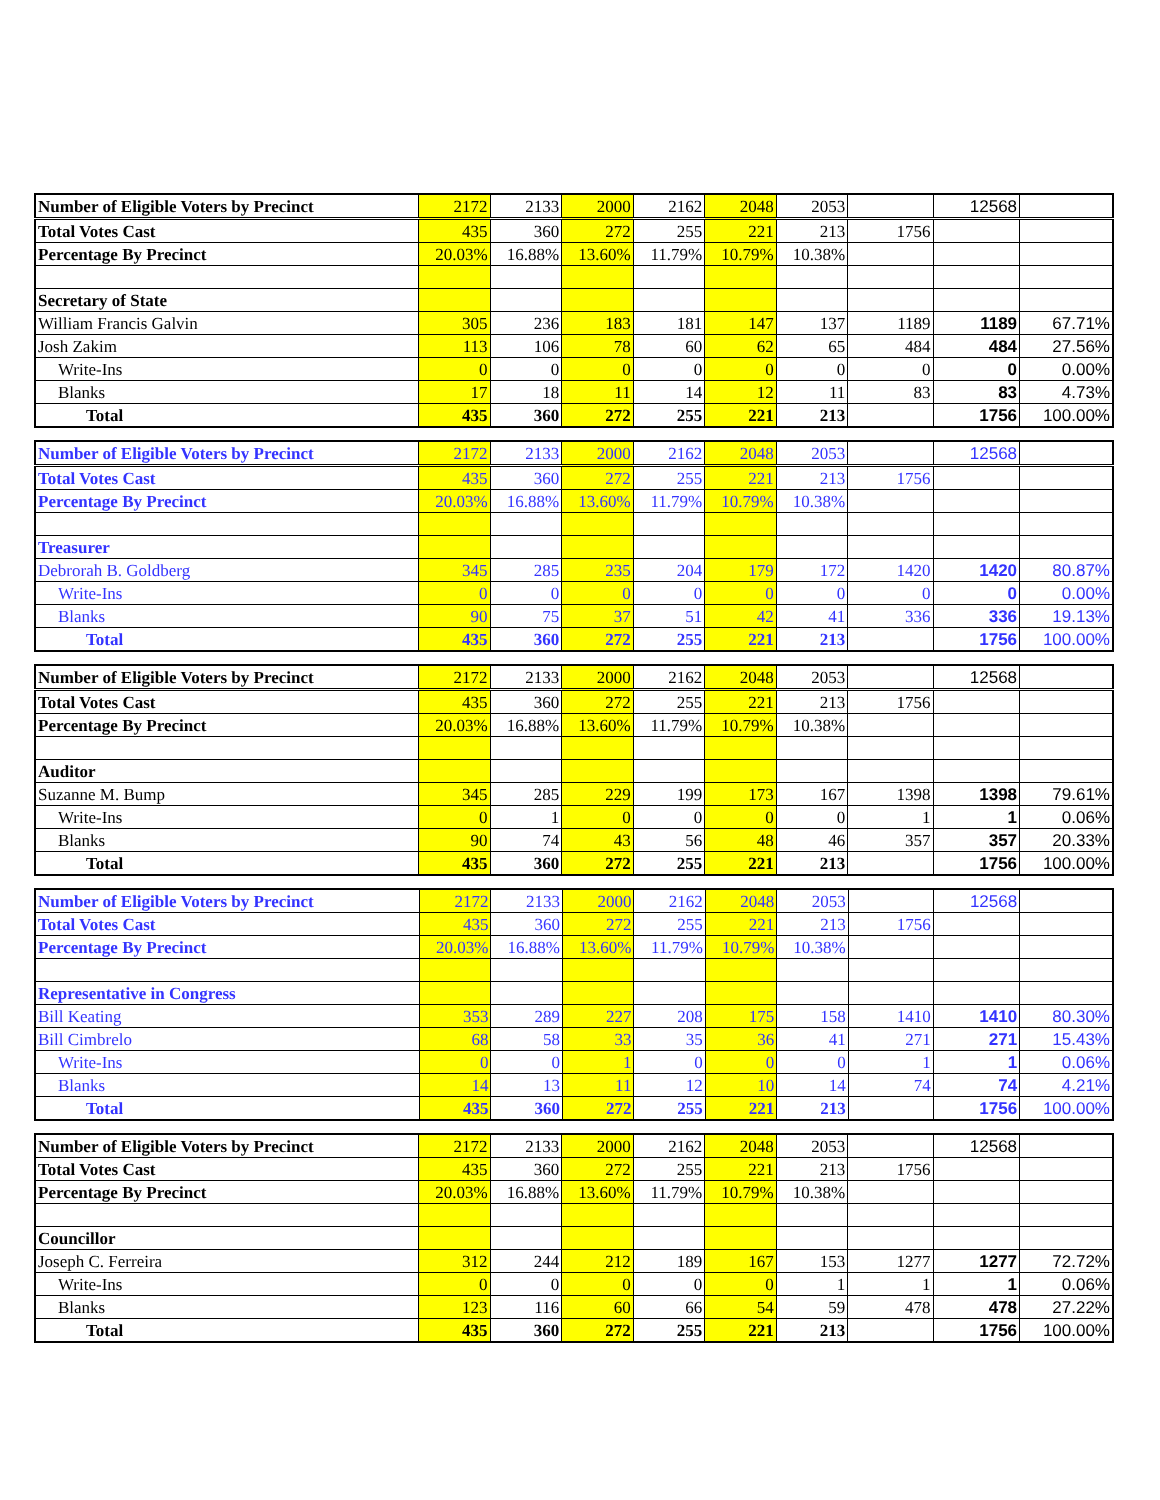| Number of Eligible Voters by Precinct | 2172 | 2133 | 2000 | 2162 | 2048 | 2053 | | 12568 | |
| Total Votes Cast | 435 | 360 | 272 | 255 | 221 | 213 | 1756 | | |
| Percentage By Precinct | 20.03% | 16.88% | 13.60% | 11.79% | 10.79% | 10.38% | | | |
| Secretary of State | | | | | | | | | |
| William Francis Galvin | 305 | 236 | 183 | 181 | 147 | 137 | 1189 | 1189 | 67.71% |
| Josh Zakim | 113 | 106 | 78 | 60 | 62 | 65 | 484 | 484 | 27.56% |
| Write-Ins | 0 | 0 | 0 | 0 | 0 | 0 | 0 | 0 | 0.00% |
| Blanks | 17 | 18 | 11 | 14 | 12 | 11 | 83 | 83 | 4.73% |
| Total | 435 | 360 | 272 | 255 | 221 | 213 | | 1756 | 100.00% |
| Number of Eligible Voters by Precinct | 2172 | 2133 | 2000 | 2162 | 2048 | 2053 | | 12568 | |
| Total Votes Cast | 435 | 360 | 272 | 255 | 221 | 213 | 1756 | | |
| Percentage By Precinct | 20.03% | 16.88% | 13.60% | 11.79% | 10.79% | 10.38% | | | |
| Treasurer | | | | | | | | | |
| Debrorah B. Goldberg | 345 | 285 | 235 | 204 | 179 | 172 | 1420 | 1420 | 80.87% |
| Write-Ins | 0 | 0 | 0 | 0 | 0 | 0 | 0 | 0 | 0.00% |
| Blanks | 90 | 75 | 37 | 51 | 42 | 41 | 336 | 336 | 19.13% |
| Total | 435 | 360 | 272 | 255 | 221 | 213 | | 1756 | 100.00% |
| Number of Eligible Voters by Precinct | 2172 | 2133 | 2000 | 2162 | 2048 | 2053 | | 12568 | |
| Total Votes Cast | 435 | 360 | 272 | 255 | 221 | 213 | 1756 | | |
| Percentage By Precinct | 20.03% | 16.88% | 13.60% | 11.79% | 10.79% | 10.38% | | | |
| Auditor | | | | | | | | | |
| Suzanne M. Bump | 345 | 285 | 229 | 199 | 173 | 167 | 1398 | 1398 | 79.61% |
| Write-Ins | 0 | 1 | 0 | 0 | 0 | 0 | 1 | 1 | 0.06% |
| Blanks | 90 | 74 | 43 | 56 | 48 | 46 | 357 | 357 | 20.33% |
| Total | 435 | 360 | 272 | 255 | 221 | 213 | | 1756 | 100.00% |
| Number of Eligible Voters by Precinct | 2172 | 2133 | 2000 | 2162 | 2048 | 2053 | | 12568 | |
| Total Votes Cast | 435 | 360 | 272 | 255 | 221 | 213 | 1756 | | |
| Percentage By Precinct | 20.03% | 16.88% | 13.60% | 11.79% | 10.79% | 10.38% | | | |
| Representative in Congress | | | | | | | | | |
| Bill Keating | 353 | 289 | 227 | 208 | 175 | 158 | 1410 | 1410 | 80.30% |
| Bill Cimbrelo | 68 | 58 | 33 | 35 | 36 | 41 | 271 | 271 | 15.43% |
| Write-Ins | 0 | 0 | 1 | 0 | 0 | 0 | 1 | 1 | 0.06% |
| Blanks | 14 | 13 | 11 | 12 | 10 | 14 | 74 | 74 | 4.21% |
| Total | 435 | 360 | 272 | 255 | 221 | 213 | | 1756 | 100.00% |
| Number of Eligible Voters by Precinct | 2172 | 2133 | 2000 | 2162 | 2048 | 2053 | | 12568 | |
| Total Votes Cast | 435 | 360 | 272 | 255 | 221 | 213 | 1756 | | |
| Percentage By Precinct | 20.03% | 16.88% | 13.60% | 11.79% | 10.79% | 10.38% | | | |
| Councillor | | | | | | | | | |
| Joseph C. Ferreira | 312 | 244 | 212 | 189 | 167 | 153 | 1277 | 1277 | 72.72% |
| Write-Ins | 0 | 0 | 0 | 0 | 0 | 1 | 1 | 1 | 0.06% |
| Blanks | 123 | 116 | 60 | 66 | 54 | 59 | 478 | 478 | 27.22% |
| Total | 435 | 360 | 272 | 255 | 221 | 213 | | 1756 | 100.00% |